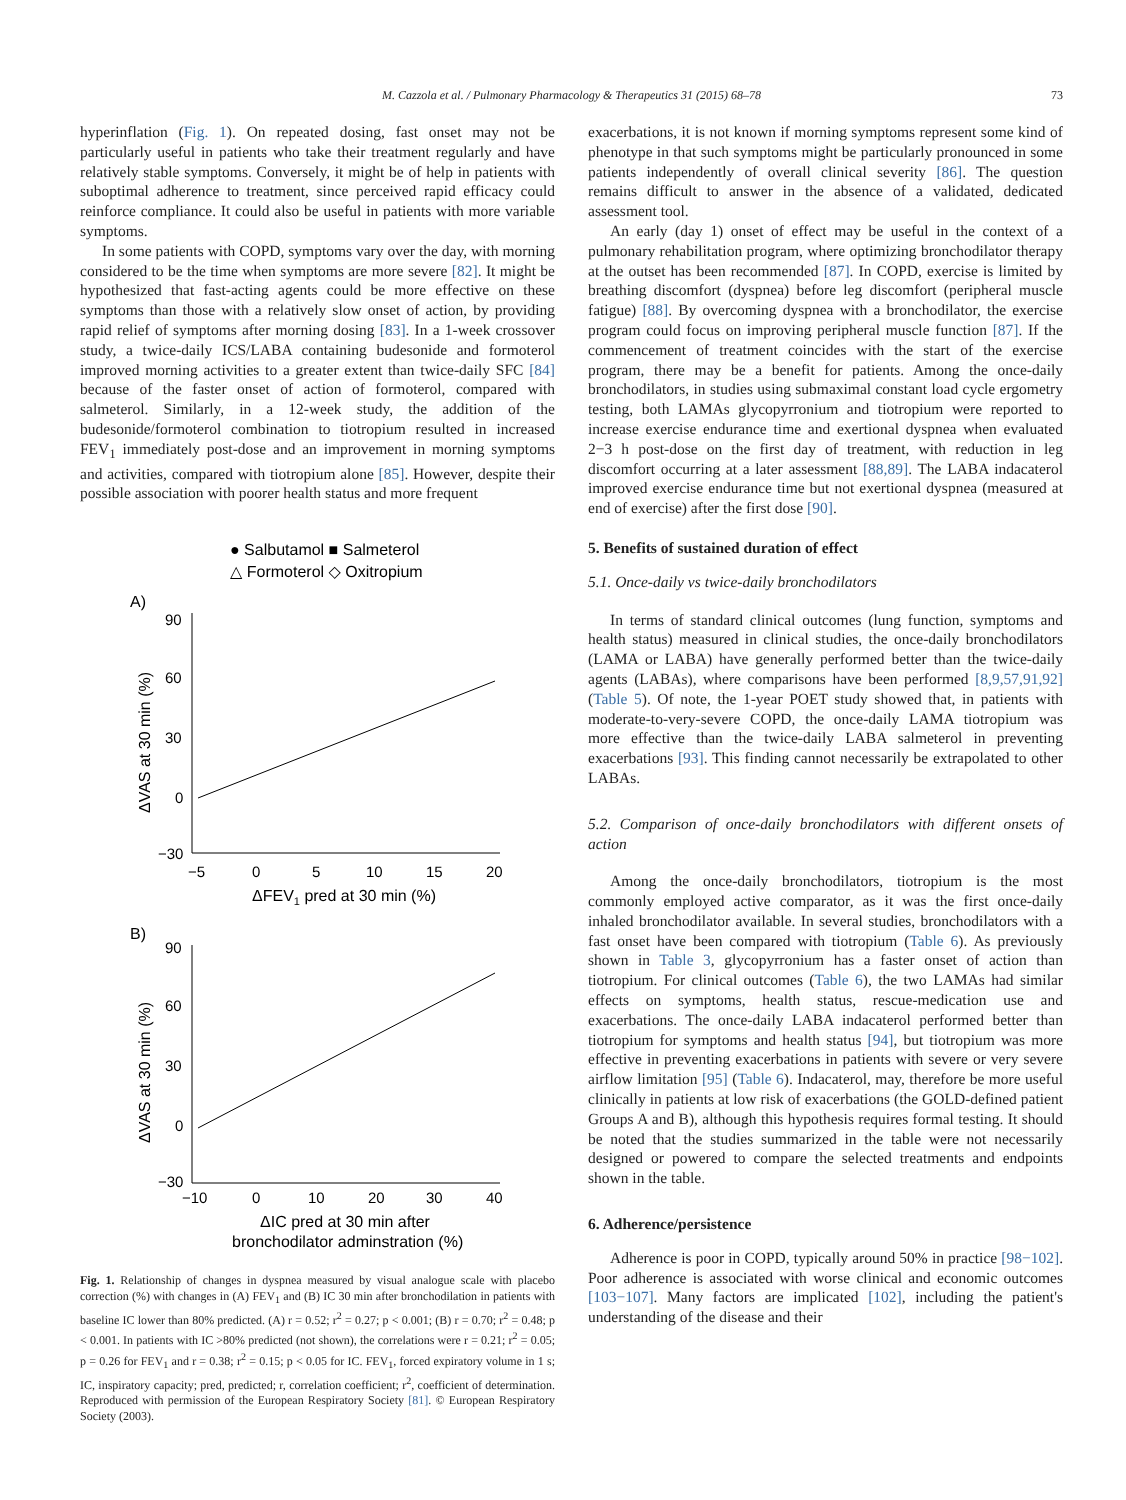M. Cazzola et al. / Pulmonary Pharmacology & Therapeutics 31 (2015) 68–78 73
hyperinflation (Fig. 1). On repeated dosing, fast onset may not be particularly useful in patients who take their treatment regularly and have relatively stable symptoms. Conversely, it might be of help in patients with suboptimal adherence to treatment, since perceived rapid efficacy could reinforce compliance. It could also be useful in patients with more variable symptoms.
In some patients with COPD, symptoms vary over the day, with morning considered to be the time when symptoms are more severe [82]. It might be hypothesized that fast-acting agents could be more effective on these symptoms than those with a relatively slow onset of action, by providing rapid relief of symptoms after morning dosing [83]. In a 1-week crossover study, a twice-daily ICS/LABA containing budesonide and formoterol improved morning activities to a greater extent than twice-daily SFC [84] because of the faster onset of action of formoterol, compared with salmeterol. Similarly, in a 12-week study, the addition of the budesonide/formoterol combination to tiotropium resulted in increased FEV<sub>1</sub> immediately post-dose and an improvement in morning symptoms and activities, compared with tiotropium alone [85]. However, despite their possible association with poorer health status and more frequent
● Salbutamol ■ Salmeterol
△ Formoterol ◇ Oxitropium
A)
90
60
30
0
−30
−5
0
5
10
15
20
ΔFEV1 pred at 30 min (%)
ΔVAS at 30 min (%)
B)
90
60
30
0
−30
−10
0
10
20
30
40
ΔIC pred at 30 min after
bronchodilator adminstration (%)
ΔVAS at 30 min (%)
Fig. 1. Relationship of changes in dyspnea measured by visual analogue scale with placebo correction (%) with changes in (A) FEV<sub>1</sub> and (B) IC 30 min after bronchodilation in patients with baseline IC lower than 80% predicted. (A) r = 0.52; r<sup>2</sup> = 0.27; p < 0.001; (B) r = 0.70; r<sup>2</sup> = 0.48; p < 0.001. In patients with IC >80% predicted (not shown), the correlations were r = 0.21; r<sup>2</sup> = 0.05; p = 0.26 for FEV<sub>1</sub> and r = 0.38; r<sup>2</sup> = 0.15; p < 0.05 for IC. FEV<sub>1</sub>, forced expiratory volume in 1 s; IC, inspiratory capacity; pred, predicted; r, correlation coefficient; r<sup>2</sup>, coefficient of determination. Reproduced with permission of the European Respiratory Society [81]. © European Respiratory Society (2003).
exacerbations, it is not known if morning symptoms represent some kind of phenotype in that such symptoms might be particularly pronounced in some patients independently of overall clinical severity [86]. The question remains difficult to answer in the absence of a validated, dedicated assessment tool.
An early (day 1) onset of effect may be useful in the context of a pulmonary rehabilitation program, where optimizing bronchodilator therapy at the outset has been recommended [87]. In COPD, exercise is limited by breathing discomfort (dyspnea) before leg discomfort (peripheral muscle fatigue) [88]. By overcoming dyspnea with a bronchodilator, the exercise program could focus on improving peripheral muscle function [87]. If the commencement of treatment coincides with the start of the exercise program, there may be a benefit for patients. Among the once-daily bronchodilators, in studies using submaximal constant load cycle ergometry testing, both LAMAs glycopyrronium and tiotropium were reported to increase exercise endurance time and exertional dyspnea when evaluated 2−3 h post-dose on the first day of treatment, with reduction in leg discomfort occurring at a later assessment [88,89]. The LABA indacaterol improved exercise endurance time but not exertional dyspnea (measured at end of exercise) after the first dose [90].
5. Benefits of sustained duration of effect
5.1. Once-daily vs twice-daily bronchodilators
In terms of standard clinical outcomes (lung function, symptoms and health status) measured in clinical studies, the once-daily bronchodilators (LAMA or LABA) have generally performed better than the twice-daily agents (LABAs), where comparisons have been performed [8,9,57,91,92] (Table 5). Of note, the 1-year POET study showed that, in patients with moderate-to-very-severe COPD, the once-daily LAMA tiotropium was more effective than the twice-daily LABA salmeterol in preventing exacerbations [93]. This finding cannot necessarily be extrapolated to other LABAs.
5.2. Comparison of once-daily bronchodilators with different onsets of action
Among the once-daily bronchodilators, tiotropium is the most commonly employed active comparator, as it was the first once-daily inhaled bronchodilator available. In several studies, bronchodilators with a fast onset have been compared with tiotropium (Table 6). As previously shown in Table 3, glycopyrronium has a faster onset of action than tiotropium. For clinical outcomes (Table 6), the two LAMAs had similar effects on symptoms, health status, rescue-medication use and exacerbations. The once-daily LABA indacaterol performed better than tiotropium for symptoms and health status [94], but tiotropium was more effective in preventing exacerbations in patients with severe or very severe airflow limitation [95] (Table 6). Indacaterol, may, therefore be more useful clinically in patients at low risk of exacerbations (the GOLD-defined patient Groups A and B), although this hypothesis requires formal testing. It should be noted that the studies summarized in the table were not necessarily designed or powered to compare the selected treatments and endpoints shown in the table.
6. Adherence/persistence
Adherence is poor in COPD, typically around 50% in practice [98−102]. Poor adherence is associated with worse clinical and economic outcomes [103−107]. Many factors are implicated [102], including the patient's understanding of the disease and their